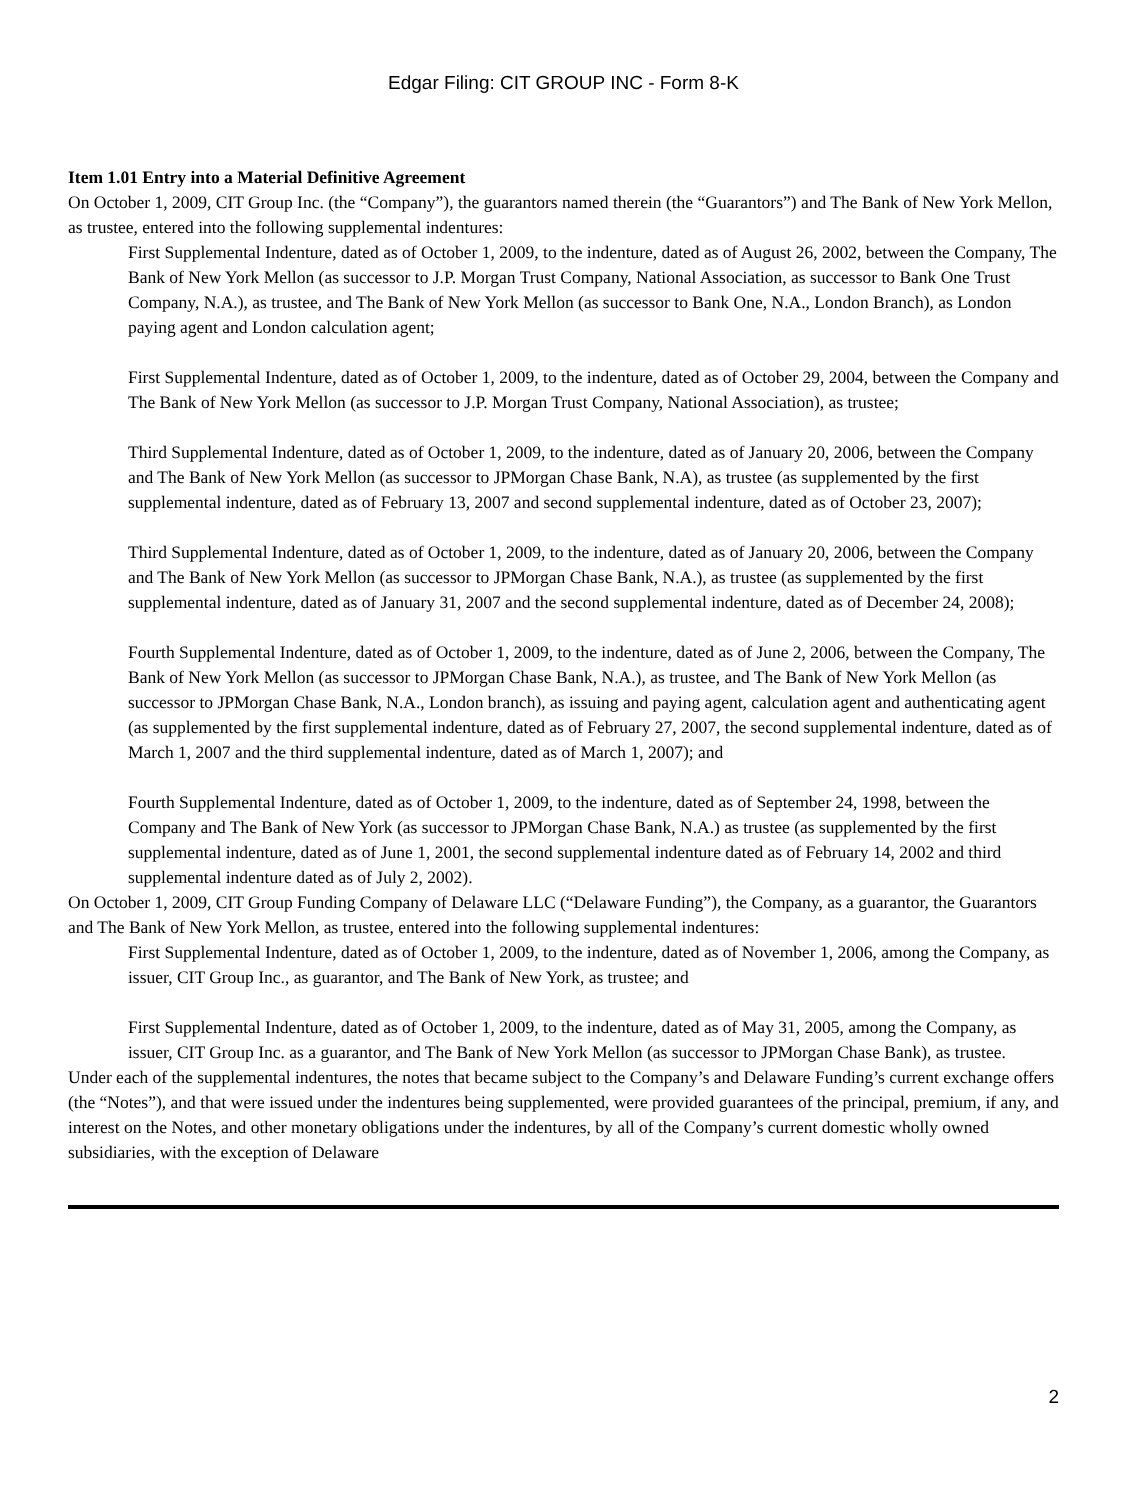Edgar Filing: CIT GROUP INC - Form 8-K
Item 1.01 Entry into a Material Definitive Agreement
On October 1, 2009, CIT Group Inc. (the “Company”), the guarantors named therein (the “Guarantors”) and The Bank of New York Mellon, as trustee, entered into the following supplemental indentures:
First Supplemental Indenture, dated as of October 1, 2009, to the indenture, dated as of August 26, 2002, between the Company, The Bank of New York Mellon (as successor to J.P. Morgan Trust Company, National Association, as successor to Bank One Trust Company, N.A.), as trustee, and The Bank of New York Mellon (as successor to Bank One, N.A., London Branch), as London paying agent and London calculation agent;
First Supplemental Indenture, dated as of October 1, 2009, to the indenture, dated as of October 29, 2004, between the Company and The Bank of New York Mellon (as successor to J.P. Morgan Trust Company, National Association), as trustee;
Third Supplemental Indenture, dated as of October 1, 2009, to the indenture, dated as of January 20, 2006, between the Company and The Bank of New York Mellon (as successor to JPMorgan Chase Bank, N.A), as trustee (as supplemented by the first supplemental indenture, dated as of February 13, 2007 and second supplemental indenture, dated as of October 23, 2007);
Third Supplemental Indenture, dated as of October 1, 2009, to the indenture, dated as of January 20, 2006, between the Company and The Bank of New York Mellon (as successor to JPMorgan Chase Bank, N.A.), as trustee (as supplemented by the first supplemental indenture, dated as of January 31, 2007 and the second supplemental indenture, dated as of December 24, 2008);
Fourth Supplemental Indenture, dated as of October 1, 2009, to the indenture, dated as of June 2, 2006, between the Company, The Bank of New York Mellon (as successor to JPMorgan Chase Bank, N.A.), as trustee, and The Bank of New York Mellon (as successor to JPMorgan Chase Bank, N.A., London branch), as issuing and paying agent, calculation agent and authenticating agent (as supplemented by the first supplemental indenture, dated as of February 27, 2007, the second supplemental indenture, dated as of March 1, 2007 and the third supplemental indenture, dated as of March 1, 2007); and
Fourth Supplemental Indenture, dated as of October 1, 2009, to the indenture, dated as of September 24, 1998, between the Company and The Bank of New York (as successor to JPMorgan Chase Bank, N.A.) as trustee (as supplemented by the first supplemental indenture, dated as of June 1, 2001, the second supplemental indenture dated as of February 14, 2002 and third supplemental indenture dated as of July 2, 2002).
On October 1, 2009, CIT Group Funding Company of Delaware LLC (“Delaware Funding”), the Company, as a guarantor, the Guarantors and The Bank of New York Mellon, as trustee, entered into the following supplemental indentures:
First Supplemental Indenture, dated as of October 1, 2009, to the indenture, dated as of November 1, 2006, among the Company, as issuer, CIT Group Inc., as guarantor, and The Bank of New York, as trustee; and
First Supplemental Indenture, dated as of October 1, 2009, to the indenture, dated as of May 31, 2005, among the Company, as issuer, CIT Group Inc. as a guarantor, and The Bank of New York Mellon (as successor to JPMorgan Chase Bank), as trustee.
Under each of the supplemental indentures, the notes that became subject to the Company’s and Delaware Funding’s current exchange offers (the “Notes”), and that were issued under the indentures being supplemented, were provided guarantees of the principal, premium, if any, and interest on the Notes, and other monetary obligations under the indentures, by all of the Company’s current domestic wholly owned subsidiaries, with the exception of Delaware
2